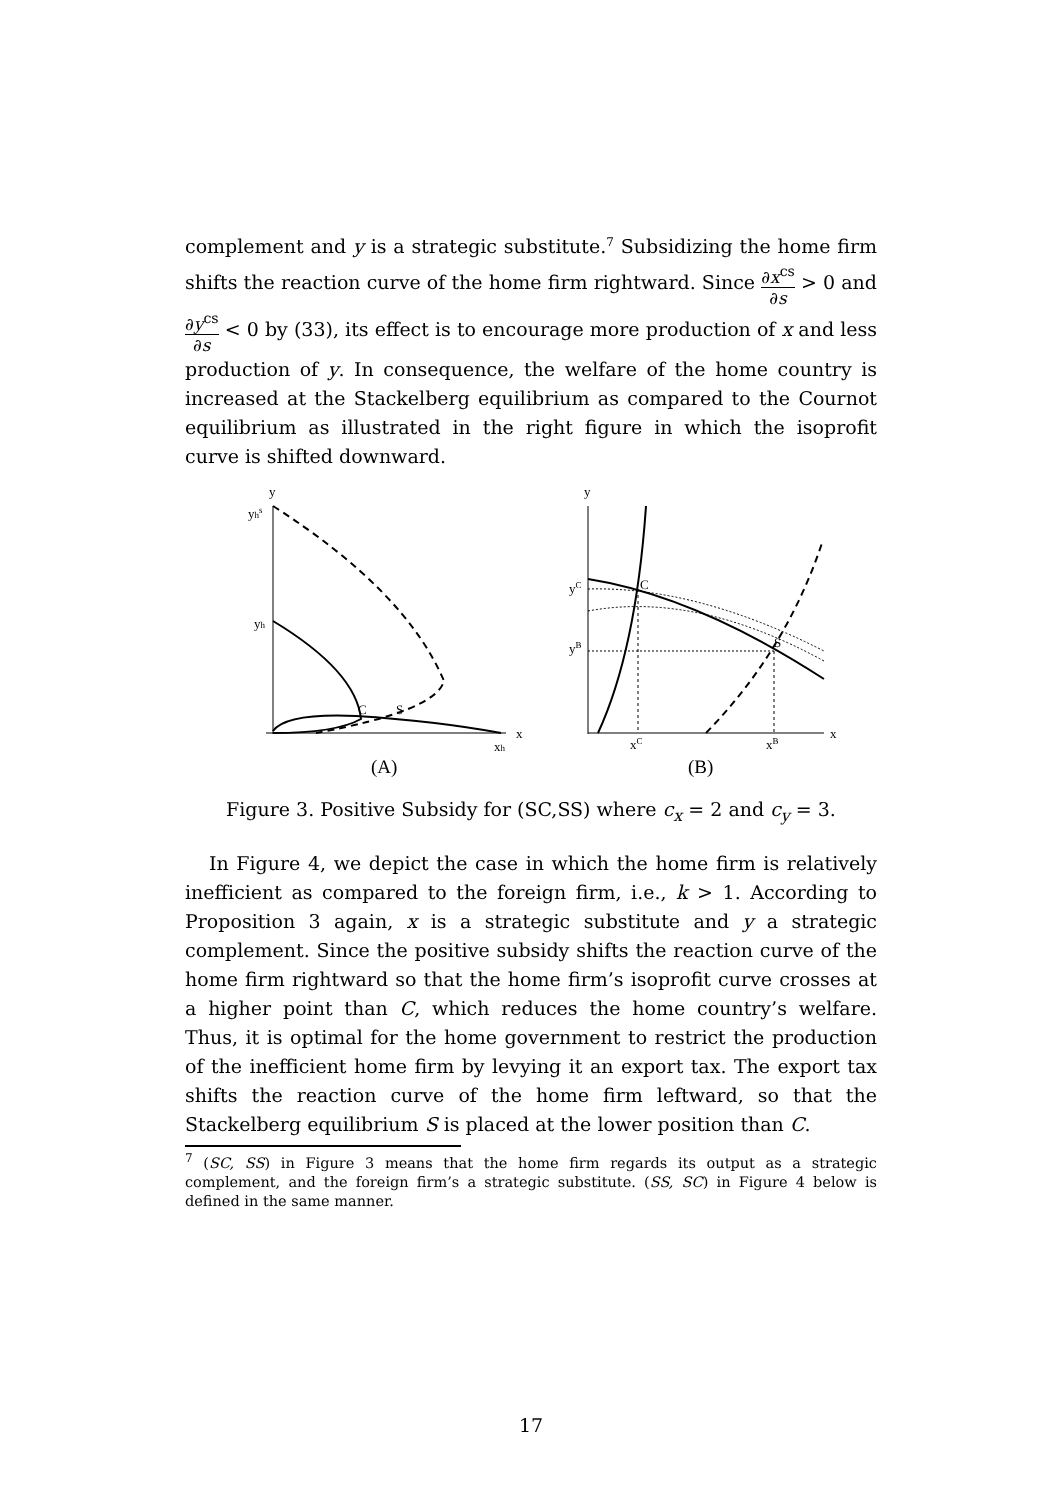complement and y is a strategic substitute.<sup>7</sup> Subsidizing the home firm shifts the reaction curve of the home firm rightward. Since ∂x<sup>cs</sup> ∂s > 0 and ∂y<sup>cs</sup> ∂s < 0 by (33), its effect is to encourage more production of x and less production of y. In consequence, the welfare of the home country is increased at the Stackelberg equilibrium as compared to the Cournot equilibrium as illustrated in the right figure in which the isoprofit curve is shifted downward.
y
yhs
yh
C
S
x
xh
(A)
y
yC
yB
C
S
x
xC
xB
(B)
Figure 3. Positive Subsidy for (SC,SS) where c<sub>x</sub> = 2 and c<sub>y</sub> = 3.
In Figure 4, we depict the case in which the home firm is relatively inefficient as compared to the foreign firm, i.e., k > 1. According to Proposition 3 again, x is a strategic substitute and y a strategic complement. Since the positive subsidy shifts the reaction curve of the home firm rightward so that the home firm’s isoprofit curve crosses at a higher point than C, which reduces the home country’s welfare. Thus, it is optimal for the home government to restrict the production of the inefficient home firm by levying it an export tax. The export tax shifts the reaction curve of the home firm leftward, so that the Stackelberg equilibrium S is placed at the lower position than C.
<sup>7</sup> (SC, SS) in Figure 3 means that the home firm regards its output as a strategic complement, and the foreign firm’s a strategic substitute. (SS, SC) in Figure 4 below is defined in the same manner.
17